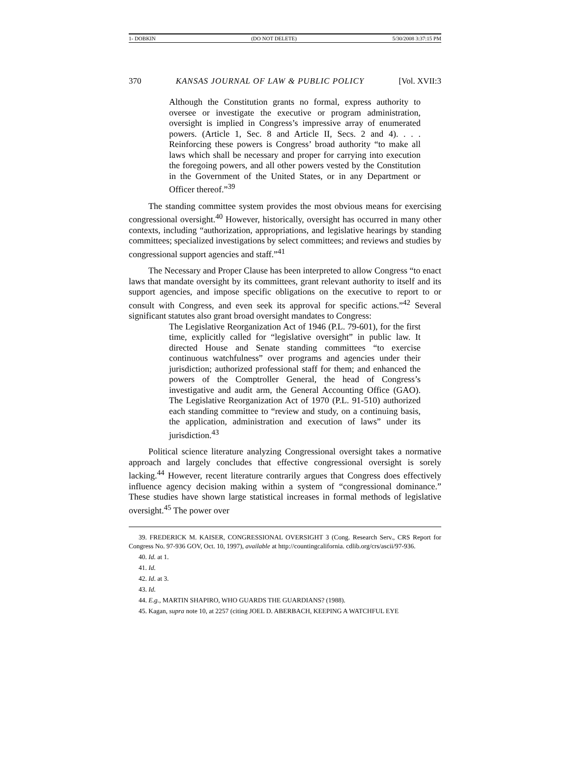1- DOBKIN (DO NOT DELETE) 5/30/2008 3:37:15 PM
370 KANSAS JOURNAL OF LAW & PUBLIC POLICY [Vol. XVII:3
Although the Constitution grants no formal, express authority to oversee or investigate the executive or program administration, oversight is implied in Congress’s impressive array of enumerated powers. (Article 1, Sec. 8 and Article II, Secs. 2 and 4). . . . Reinforcing these powers is Congress’ broad authority “to make all laws which shall be necessary and proper for carrying into execution the foregoing powers, and all other powers vested by the Constitution in the Government of the United States, or in any Department or Officer thereof.”<sup>39</sup>
The standing committee system provides the most obvious means for exercising congressional oversight.<sup>40</sup> However, historically, oversight has occurred in many other contexts, including “authorization, appropriations, and legislative hearings by standing committees; specialized investigations by select committees; and reviews and studies by congressional support agencies and staff.”<sup>41</sup>
The Necessary and Proper Clause has been interpreted to allow Congress “to enact laws that mandate oversight by its committees, grant relevant authority to itself and its support agencies, and impose specific obligations on the executive to report to or consult with Congress, and even seek its approval for specific actions.”<sup>42</sup> Several significant statutes also grant broad oversight mandates to Congress:
The Legislative Reorganization Act of 1946 (P.L. 79-601), for the first time, explicitly called for “legislative oversight” in public law. It directed House and Senate standing committees “to exercise continuous watchfulness” over programs and agencies under their jurisdiction; authorized professional staff for them; and enhanced the powers of the Comptroller General, the head of Congress’s investigative and audit arm, the General Accounting Office (GAO). The Legislative Reorganization Act of 1970 (P.L. 91-510) authorized each standing committee to “review and study, on a continuing basis, the application, administration and execution of laws” under its jurisdiction.<sup>43</sup>
Political science literature analyzing Congressional oversight takes a normative approach and largely concludes that effective congressional oversight is sorely lacking.<sup>44</sup> However, recent literature contrarily argues that Congress does effectively influence agency decision making within a system of “congressional dominance.” These studies have shown large statistical increases in formal methods of legislative oversight.<sup>45</sup> The power over
39. FREDERICK M. KAISER, CONGRESSIONAL OVERSIGHT 3 (Cong. Research Serv., CRS Report for Congress No. 97-936 GOV, Oct. 10, 1997), available at http://countingcalifornia. cdlib.org/crs/ascii/97-936.
40. Id. at 1.
41. Id.
42. Id. at 3.
43. Id.
44. E.g., MARTIN SHAPIRO, WHO GUARDS THE GUARDIANS? (1988).
45. Kagan, supra note 10, at 2257 (citing JOEL D. ABERBACH, KEEPING A WATCHFUL EYE